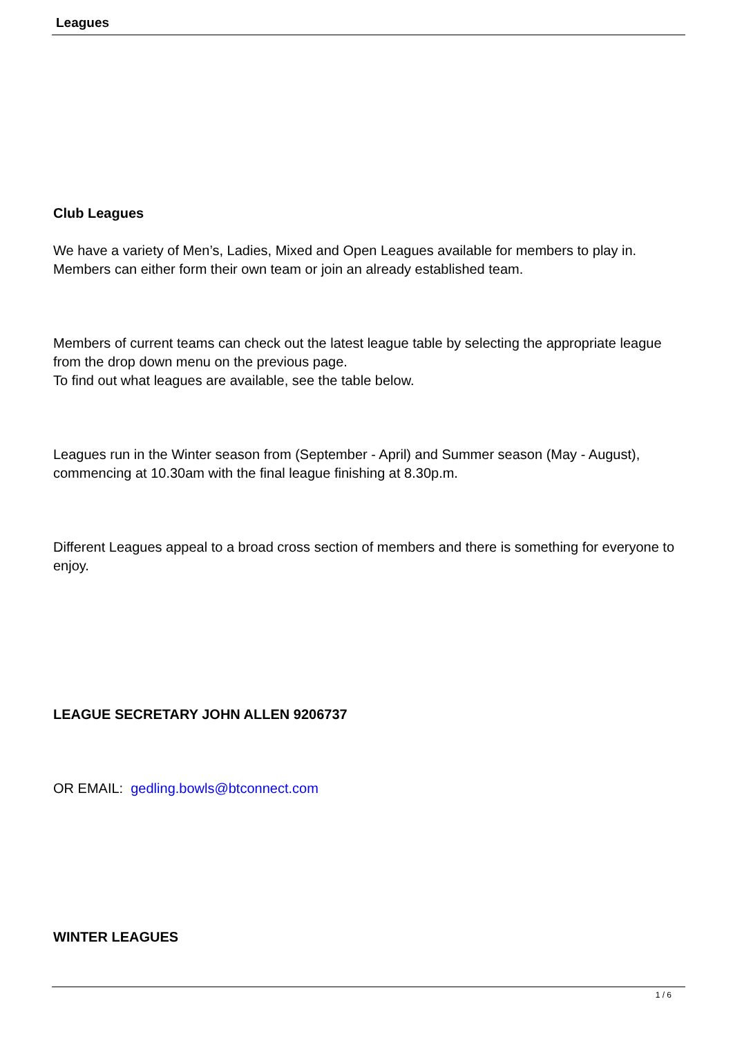Leagues
Club Leagues
We have a variety of Men’s, Ladies, Mixed and Open Leagues available for members to play in. Members can either form their own team or join an already established team.
Members of current teams can check out the latest league table by selecting the appropriate league from the drop down menu on the previous page.
To find out what leagues are available, see the table below.
Leagues run in the Winter season from (September - April) and Summer season (May - August), commencing at 10.30am with the final league finishing at 8.30p.m.
Different Leagues appeal to a broad cross section of members and there is something for everyone to enjoy.
LEAGUE SECRETARY JOHN ALLEN 9206737
OR EMAIL: gedling.bowls@btconnect.com
WINTER LEAGUES
1 / 6